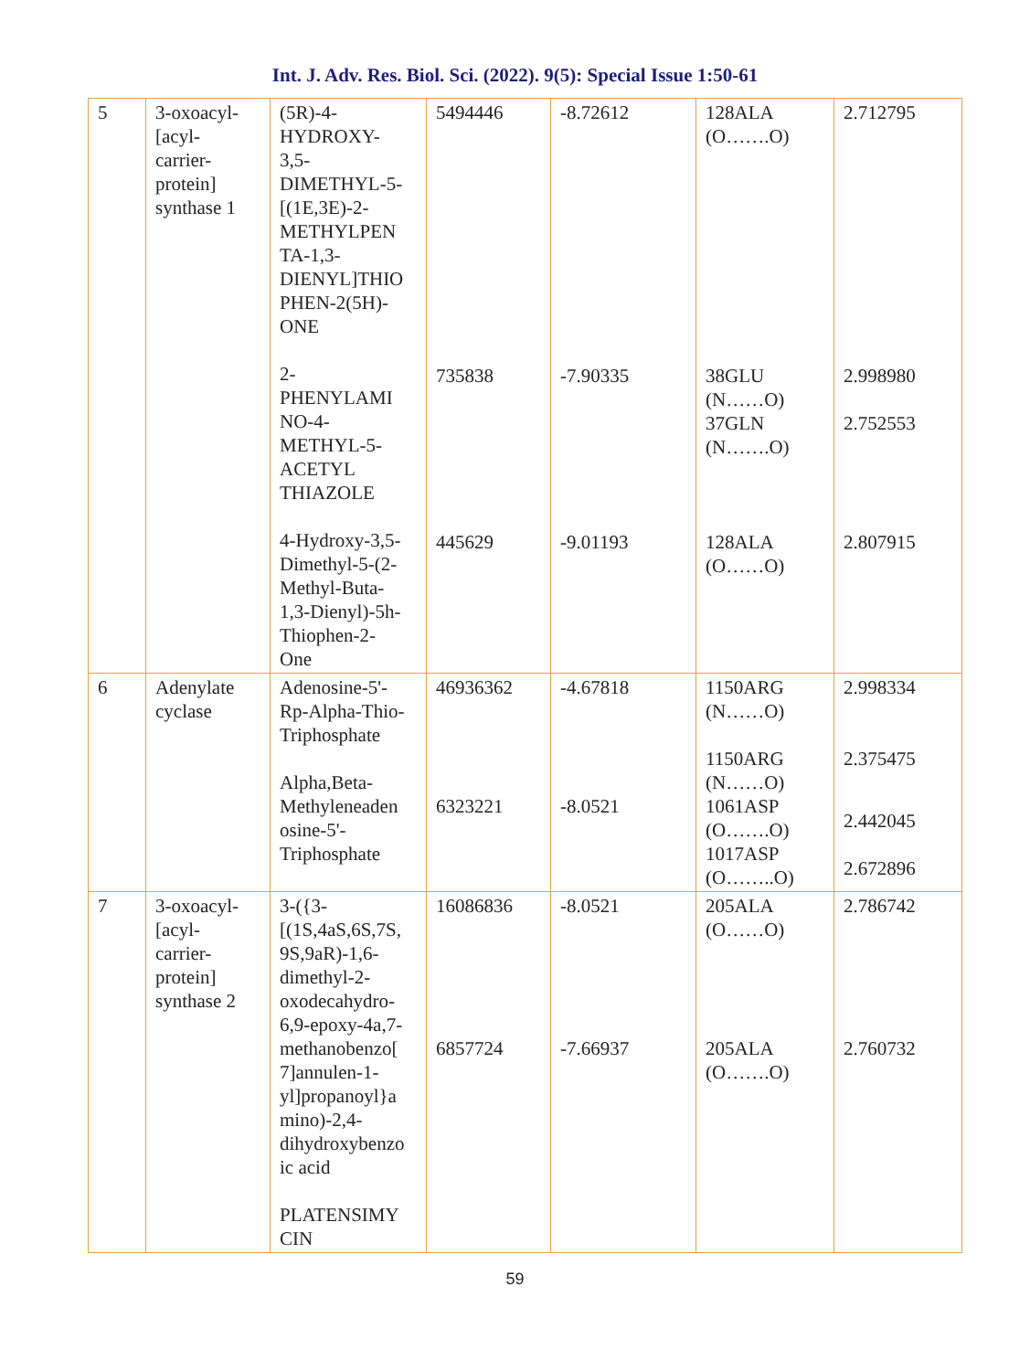Int. J. Adv. Res. Biol. Sci. (2022). 9(5): Special Issue 1:50-61
| 5 | 3-oxoacyl- [acyl- carrier- protein] synthase 1 | (5R)-4- HYDROXY- 3,5- DIMETHYL-5- [(1E,3E)-2- METHYLPEN TA-1,3- DIENYL]THIO PHEN-2(5H)- ONE 2- PHENYLAMI NO-4- METHYL-5- ACETYL THIAZOLE 4-Hydroxy-3,5- Dimethyl-5-(2- Methyl-Buta- 1,3-Dienyl)-5h- Thiophen-2- One | 5494446 735838 445629 | -8.72612 -7.90335 -9.01193 | 128ALA (O…….O) 38GLU (N……O) 37GLN (N…….O) 128ALA (O……O) | 2.712795 2.998980 2.752553 2.807915 |
| 6 | Adenylate cyclase | Adenosine-5'- Rp-Alpha-Thio- Triphosphate Alpha,Beta- Methyleneaden osine-5'- Triphosphate | 46936362 6323221 | -4.67818 -8.0521 | 1150ARG (N……O) 1150ARG (N……O) 1061ASP (O…….O) 1017ASP (O……..O) | 2.998334 2.375475 2.442045 2.672896 |
| 7 | 3-oxoacyl- [acyl- carrier- protein] synthase 2 | 3-({3- [(1S,4aS,6S,7S, 9S,9aR)-1,6- dimethyl-2- oxodecahydro- 6,9-epoxy-4a,7- methanobenzo[ 7]annulen-1- yl]propanoyl}a mino)-2,4- dihydroxybenzo ic acid PLATENSIMY CIN | 16086836 6857724 | -8.0521 -7.66937 | 205ALA (O……O) 205ALA (O…….O) | 2.786742 2.760732 |
59